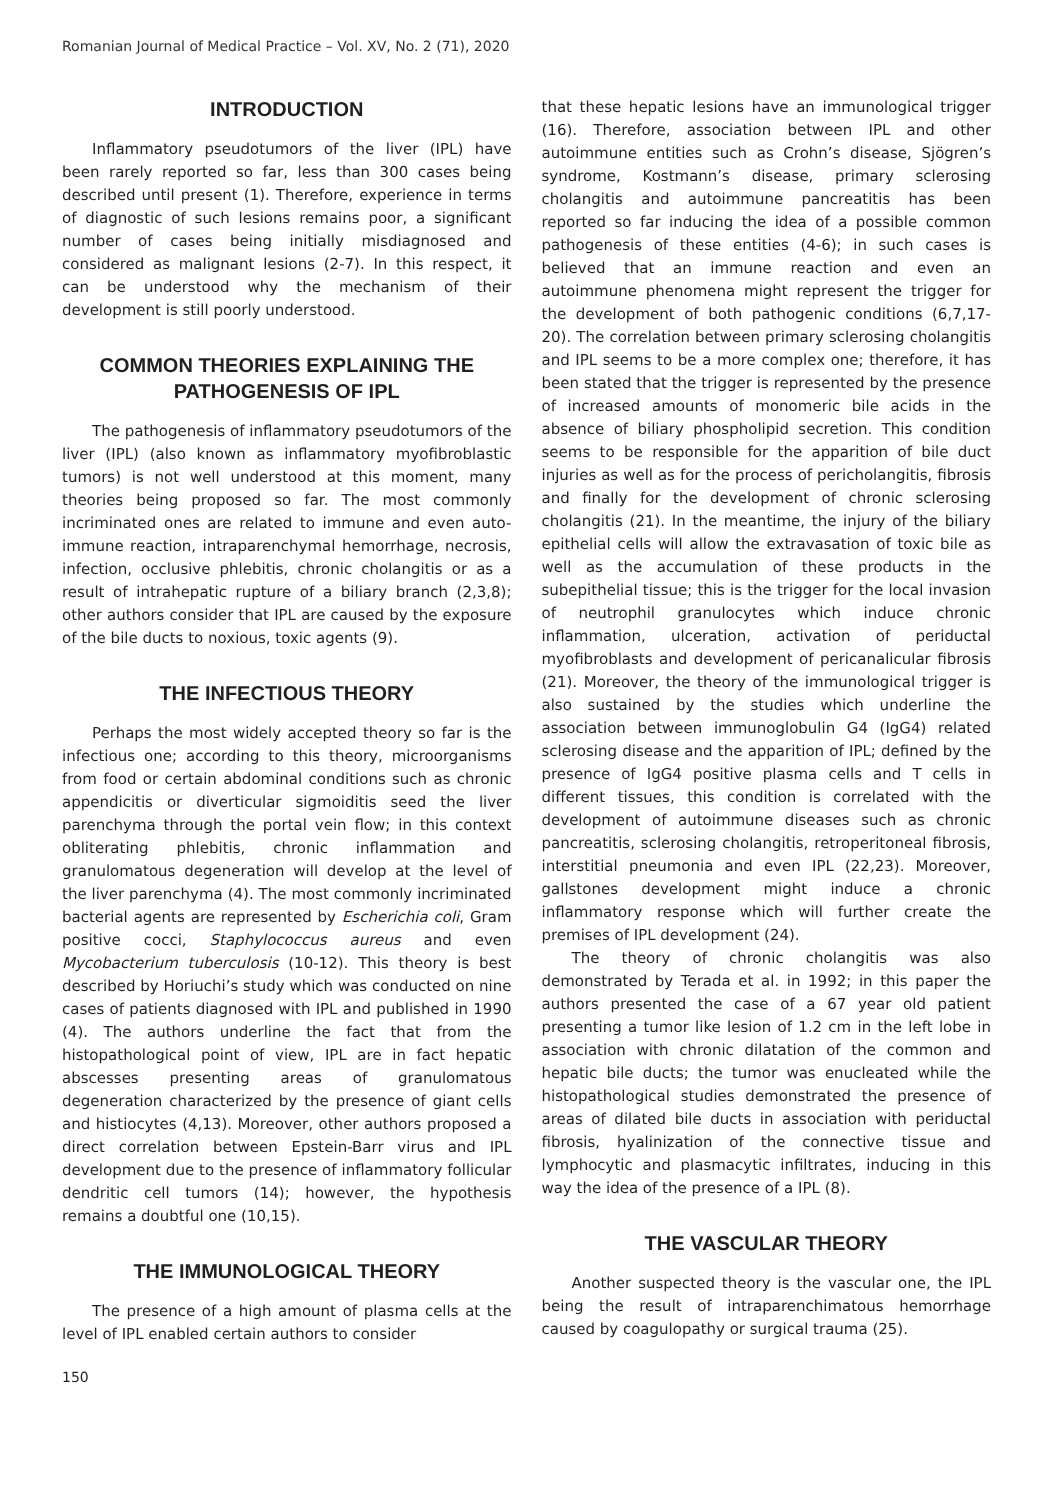Romanian Journal of Medical Practice – Vol. XV, No. 2 (71), 2020
INTRODUCTION
Inflammatory pseudotumors of the liver (IPL) have been rarely reported so far, less than 300 cases being described until present (1). Therefore, experience in terms of diagnostic of such lesions remains poor, a significant number of cases being initially misdiagnosed and considered as malignant lesions (2-7). In this respect, it can be understood why the mechanism of their development is still poorly understood.
COMMON THEORIES EXPLAINING THE PATHOGENESIS OF IPL
The pathogenesis of inflammatory pseudotumors of the liver (IPL) (also known as inflammatory myofibroblastic tumors) is not well understood at this moment, many theories being proposed so far. The most commonly incriminated ones are related to immune and even auto-immune reaction, intraparenchymal hemorrhage, necrosis, infection, occlusive phlebitis, chronic cholangitis or as a result of intrahepatic rupture of a biliary branch (2,3,8); other authors consider that IPL are caused by the exposure of the bile ducts to noxious, toxic agents (9).
THE INFECTIOUS THEORY
Perhaps the most widely accepted theory so far is the infectious one; according to this theory, microorganisms from food or certain abdominal conditions such as chronic appendicitis or diverticular sigmoiditis seed the liver parenchyma through the portal vein flow; in this context obliterating phlebitis, chronic inflammation and granulomatous degeneration will develop at the level of the liver parenchyma (4). The most commonly incriminated bacterial agents are represented by Escherichia coli, Gram positive cocci, Staphylococcus aureus and even Mycobacterium tuberculosis (10-12). This theory is best described by Horiuchi’s study which was conducted on nine cases of patients diagnosed with IPL and published in 1990 (4). The authors underline the fact that from the histopathological point of view, IPL are in fact hepatic abscesses presenting areas of granulomatous degeneration characterized by the presence of giant cells and histiocytes (4,13). Moreover, other authors proposed a direct correlation between Epstein-Barr virus and IPL development due to the presence of inflammatory follicular dendritic cell tumors (14); however, the hypothesis remains a doubtful one (10,15).
THE IMMUNOLOGICAL THEORY
The presence of a high amount of plasma cells at the level of IPL enabled certain authors to consider
150
that these hepatic lesions have an immunological trigger (16). Therefore, association between IPL and other autoimmune entities such as Crohn’s disease, Sjögren’s syndrome, Kostmann’s disease, primary sclerosing cholangitis and autoimmune pancreatitis has been reported so far inducing the idea of a possible common pathogenesis of these entities (4-6); in such cases is believed that an immune reaction and even an autoimmune phenomena might represent the trigger for the development of both pathogenic conditions (6,7,17-20). The correlation between primary sclerosing cholangitis and IPL seems to be a more complex one; therefore, it has been stated that the trigger is represented by the presence of increased amounts of monomeric bile acids in the absence of biliary phospholipid secretion. This condition seems to be responsible for the apparition of bile duct injuries as well as for the process of pericholangitis, fibrosis and finally for the development of chronic sclerosing cholangitis (21). In the meantime, the injury of the biliary epithelial cells will allow the extravasation of toxic bile as well as the accumulation of these products in the subepithelial tissue; this is the trigger for the local invasion of neutrophil granulocytes which induce chronic inflammation, ulceration, activation of periductal myofibroblasts and development of pericanalicular fibrosis (21). Moreover, the theory of the immunological trigger is also sustained by the studies which underline the association between immunoglobulin G4 (IgG4) related sclerosing disease and the apparition of IPL; defined by the presence of IgG4 positive plasma cells and T cells in different tissues, this condition is correlated with the development of autoimmune diseases such as chronic pancreatitis, sclerosing cholangitis, retroperitoneal fibrosis, interstitial pneumonia and even IPL (22,23). Moreover, gallstones development might induce a chronic inflammatory response which will further create the premises of IPL development (24).
The theory of chronic cholangitis was also demonstrated by Terada et al. in 1992; in this paper the authors presented the case of a 67 year old patient presenting a tumor like lesion of 1.2 cm in the left lobe in association with chronic dilatation of the common and hepatic bile ducts; the tumor was enucleated while the histopathological studies demonstrated the presence of areas of dilated bile ducts in association with periductal fibrosis, hyalinization of the connective tissue and lymphocytic and plasmacytic infiltrates, inducing in this way the idea of the presence of a IPL (8).
THE VASCULAR THEORY
Another suspected theory is the vascular one, the IPL being the result of intraparenchimatous hemorrhage caused by coagulopathy or surgical trauma (25).